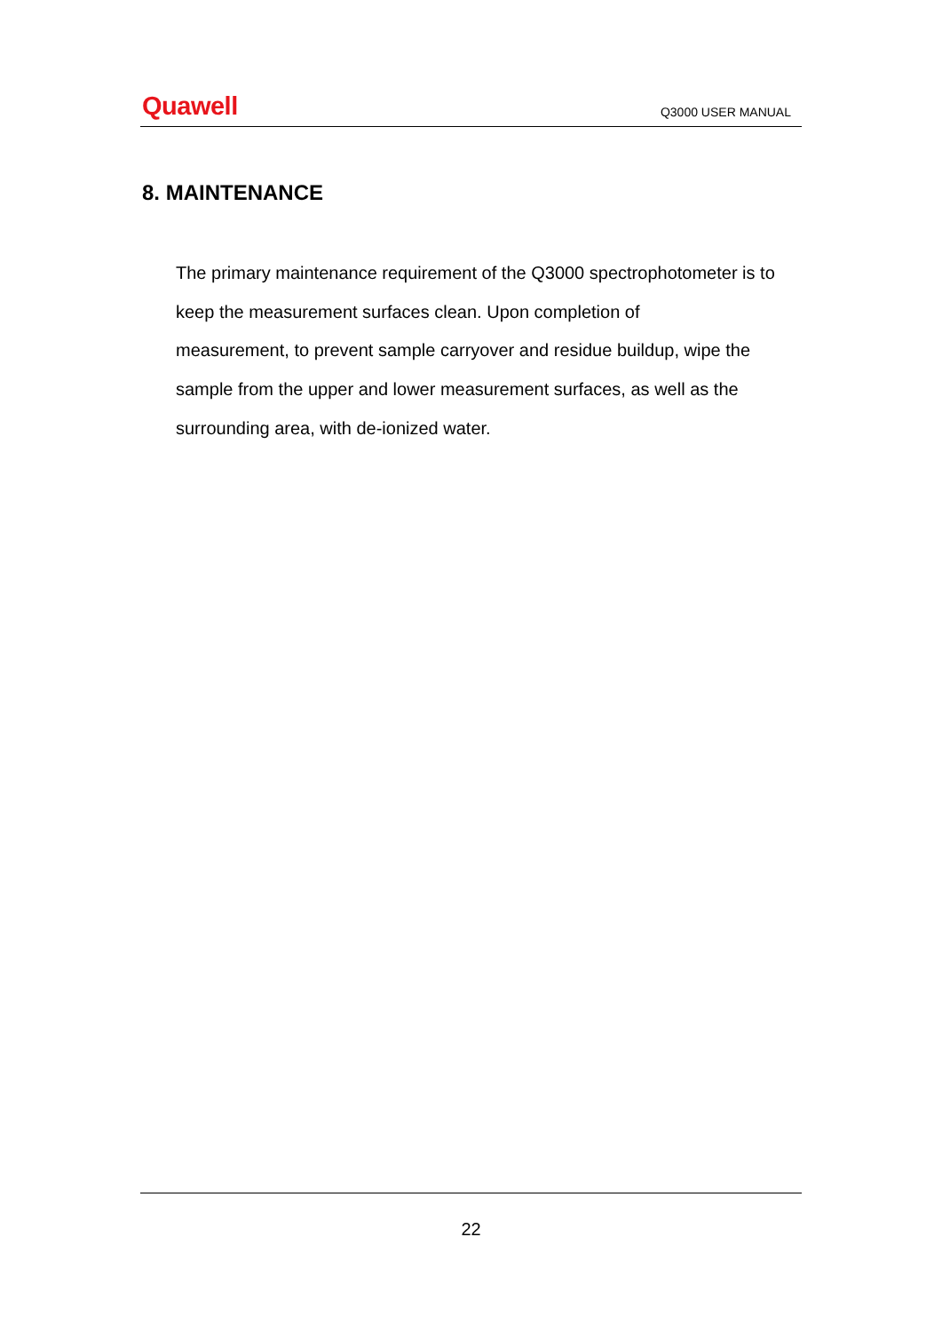Quawell Q3000 USER MANUAL
8. MAINTENANCE
The primary maintenance requirement of the Q3000 spectrophotometer is to keep the measurement surfaces clean. Upon completion of
measurement, to prevent sample carryover and residue buildup, wipe the sample from the upper and lower measurement surfaces, as well as the surrounding area, with de-ionized water.
22